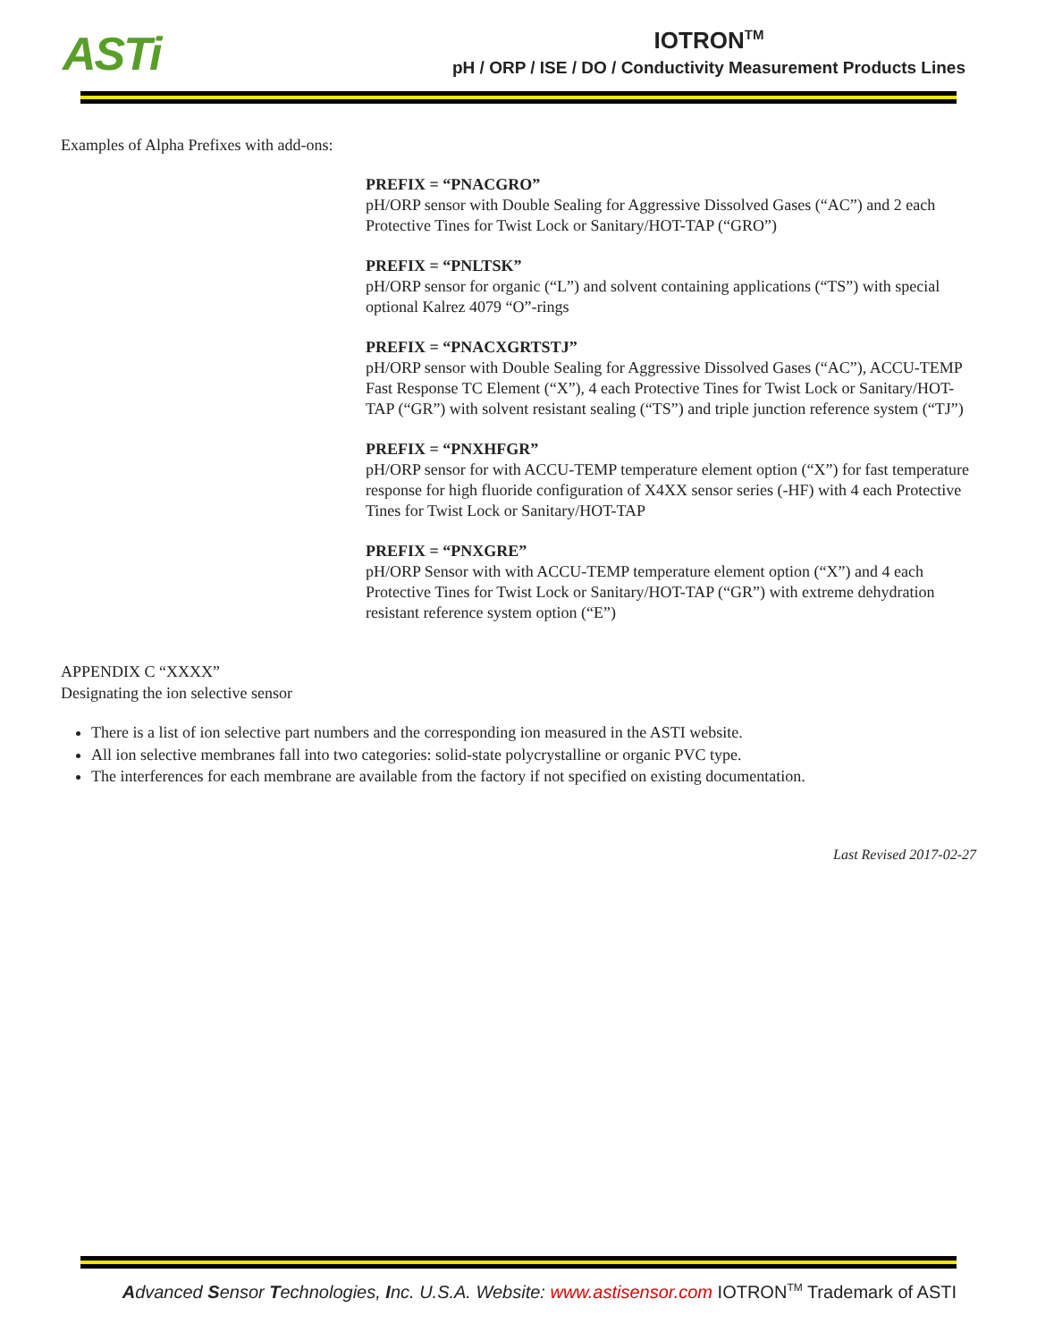ASTi
IOTRON<sup>TM</sup>
pH / ORP / ISE / DO / Conductivity Measurement Products Lines
Examples of Alpha Prefixes with add-ons:
PREFIX = “PNACGRO”
pH/ORP sensor with Double Sealing for Aggressive Dissolved Gases (“AC”) and 2 each Protective Tines for Twist Lock or Sanitary/HOT-TAP (“GRO”)
PREFIX = “PNLTSK”
pH/ORP sensor for organic (“L”) and solvent containing applications (“TS”) with special optional Kalrez 4079 “O”-rings
PREFIX = “PNACXGRTSTJ”
pH/ORP sensor with Double Sealing for Aggressive Dissolved Gases (“AC”), ACCU-TEMP Fast Response TC Element (“X”), 4 each Protective Tines for Twist Lock or Sanitary/HOT-TAP (“GR”) with solvent resistant sealing (“TS”) and triple junction reference system (“TJ”)
PREFIX = “PNXHFGR”
pH/ORP sensor for with ACCU-TEMP temperature element option (“X”) for fast temperature response for high fluoride configuration of X4XX sensor series (-HF) with 4 each Protective Tines for Twist Lock or Sanitary/HOT-TAP
PREFIX = “PNXGRE”
pH/ORP Sensor with with ACCU-TEMP temperature element option (“X”) and 4 each Protective Tines for Twist Lock or Sanitary/HOT-TAP (“GR”) with extreme dehydration resistant reference system option (“E”)
APPENDIX C “XXXX”
Designating the ion selective sensor
There is a list of ion selective part numbers and the corresponding ion measured in the ASTI website.
All ion selective membranes fall into two categories: solid-state polycrystalline or organic PVC type.
The interferences for each membrane are available from the factory if not specified on existing documentation.
Last Revised 2017-02-27
Advanced Sensor Technologies, Inc. U.S.A. Website: www.astisensor.com IOTRON<sup>TM</sup> Trademark of ASTI